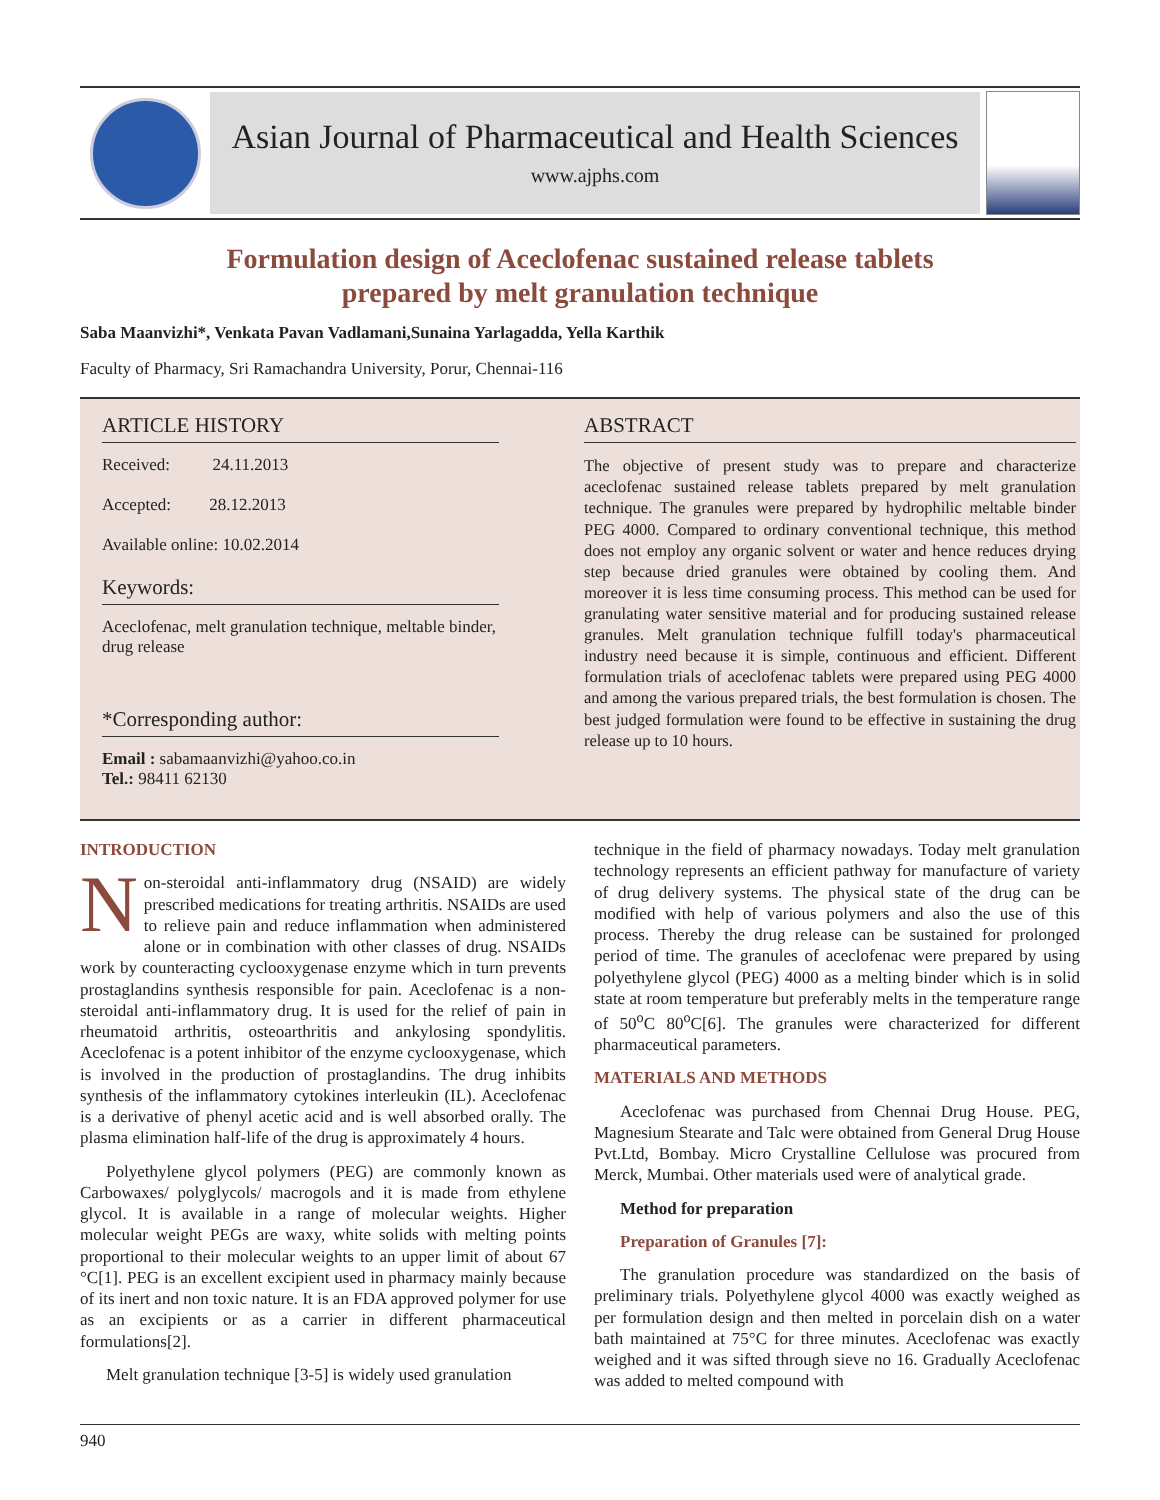Asian Journal of Pharmaceutical and Health Sciences
www.ajphs.com
Formulation design of Aceclofenac sustained release tablets
prepared by melt granulation technique
Saba Maanvizhi*, Venkata Pavan Vadlamani,Sunaina Yarlagadda, Yella Karthik
Faculty of Pharmacy, Sri Ramachandra University, Porur, Chennai-116
ARTICLE HISTORY
Received: 24.11.2013
Accepted: 28.12.2013
Available online: 10.02.2014
Keywords:
Aceclofenac, melt granulation technique, meltable binder, drug release
*Corresponding author:
Email : sabamaanvizhi@yahoo.co.in
Tel.: 98411 62130
ABSTRACT
The objective of present study was to prepare and characterize aceclofenac sustained release tablets prepared by melt granulation technique. The granules were prepared by hydrophilic meltable binder PEG 4000. Compared to ordinary conventional technique, this method does not employ any organic solvent or water and hence reduces drying step because dried granules were obtained by cooling them. And moreover it is less time consuming process. This method can be used for granulating water sensitive material and for producing sustained release granules. Melt granulation technique fulfill today's pharmaceutical industry need because it is simple, continuous and efficient. Different formulation trials of aceclofenac tablets were prepared using PEG 4000 and among the various prepared trials, the best formulation is chosen. The best judged formulation were found to be effective in sustaining the drug release up to 10 hours.
INTRODUCTION
Non-steroidal anti-inflammatory drug (NSAID) are widely prescribed medications for treating arthritis. NSAIDs are used to relieve pain and reduce inflammation when administered alone or in combination with other classes of drug. NSAIDs work by counteracting cyclooxygenase enzyme which in turn prevents prostaglandins synthesis responsible for pain. Aceclofenac is a non-steroidal anti-inflammatory drug. It is used for the relief of pain in rheumatoid arthritis, osteoarthritis and ankylosing spondylitis. Aceclofenac is a potent inhibitor of the enzyme cyclooxygenase, which is involved in the production of prostaglandins. The drug inhibits synthesis of the inflammatory cytokines interleukin (IL). Aceclofenac is a derivative of phenyl acetic acid and is well absorbed orally. The plasma elimination half-life of the drug is approximately 4 hours.
Polyethylene glycol polymers (PEG) are commonly known as Carbowaxes/ polyglycols/ macrogols and it is made from ethylene glycol. It is available in a range of molecular weights. Higher molecular weight PEGs are waxy, white solids with melting points proportional to their molecular weights to an upper limit of about 67 °C[1]. PEG is an excellent excipient used in pharmacy mainly because of its inert and non toxic nature. It is an FDA approved polymer for use as an excipients or as a carrier in different pharmaceutical formulations[2].
Melt granulation technique [3-5] is widely used granulation
technique in the field of pharmacy nowadays. Today melt granulation technology represents an efficient pathway for manufacture of variety of drug delivery systems. The physical state of the drug can be modified with help of various polymers and also the use of this process. Thereby the drug release can be sustained for prolonged period of time. The granules of aceclofenac were prepared by using polyethylene glycol (PEG) 4000 as a melting binder which is in solid state at room temperature but preferably melts in the temperature range of 50<sup>o</sup>C 80<sup>o</sup>C[6]. The granules were characterized for different pharmaceutical parameters.
MATERIALS AND METHODS
Aceclofenac was purchased from Chennai Drug House. PEG, Magnesium Stearate and Talc were obtained from General Drug House Pvt.Ltd, Bombay. Micro Crystalline Cellulose was procured from Merck, Mumbai. Other materials used were of analytical grade.
Method for preparation
Preparation of Granules [7]:
The granulation procedure was standardized on the basis of preliminary trials. Polyethylene glycol 4000 was exactly weighed as per formulation design and then melted in porcelain dish on a water bath maintained at 75°C for three minutes. Aceclofenac was exactly weighed and it was sifted through sieve no 16. Gradually Aceclofenac was added to melted compound with
940